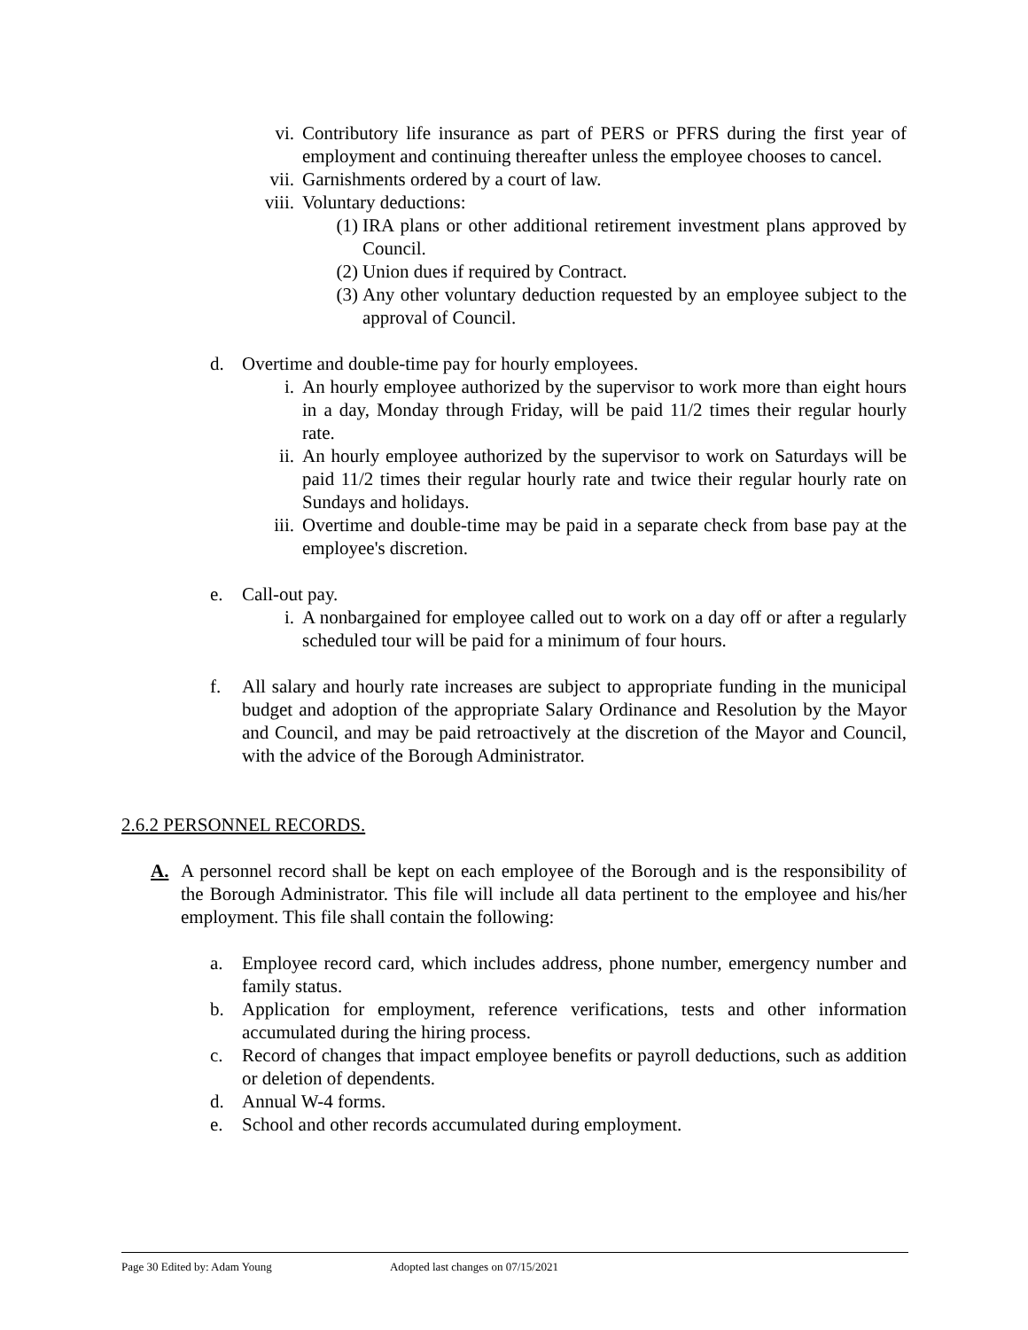vi. Contributory life insurance as part of PERS or PFRS during the first year of employment and continuing thereafter unless the employee chooses to cancel.
vii. Garnishments ordered by a court of law.
viii. Voluntary deductions:
(1) IRA plans or other additional retirement investment plans approved by Council.
(2) Union dues if required by Contract.
(3) Any other voluntary deduction requested by an employee subject to the approval of Council.
d. Overtime and double-time pay for hourly employees.
i. An hourly employee authorized by the supervisor to work more than eight hours in a day, Monday through Friday, will be paid 11/2 times their regular hourly rate.
ii. An hourly employee authorized by the supervisor to work on Saturdays will be paid 11/2 times their regular hourly rate and twice their regular hourly rate on Sundays and holidays.
iii. Overtime and double-time may be paid in a separate check from base pay at the employee's discretion.
e. Call-out pay.
i. A nonbargained for employee called out to work on a day off or after a regularly scheduled tour will be paid for a minimum of four hours.
f. All salary and hourly rate increases are subject to appropriate funding in the municipal budget and adoption of the appropriate Salary Ordinance and Resolution by the Mayor and Council, and may be paid retroactively at the discretion of the Mayor and Council, with the advice of the Borough Administrator.
2.6.2 PERSONNEL RECORDS.
A. A personnel record shall be kept on each employee of the Borough and is the responsibility of the Borough Administrator. This file will include all data pertinent to the employee and his/her employment. This file shall contain the following:
a. Employee record card, which includes address, phone number, emergency number and family status.
b. Application for employment, reference verifications, tests and other information accumulated during the hiring process.
c. Record of changes that impact employee benefits or payroll deductions, such as addition or deletion of dependents.
d. Annual W-4 forms.
e. School and other records accumulated during employment.
Page 30 Edited by: Adam Young Adopted last changes on 07/15/2021